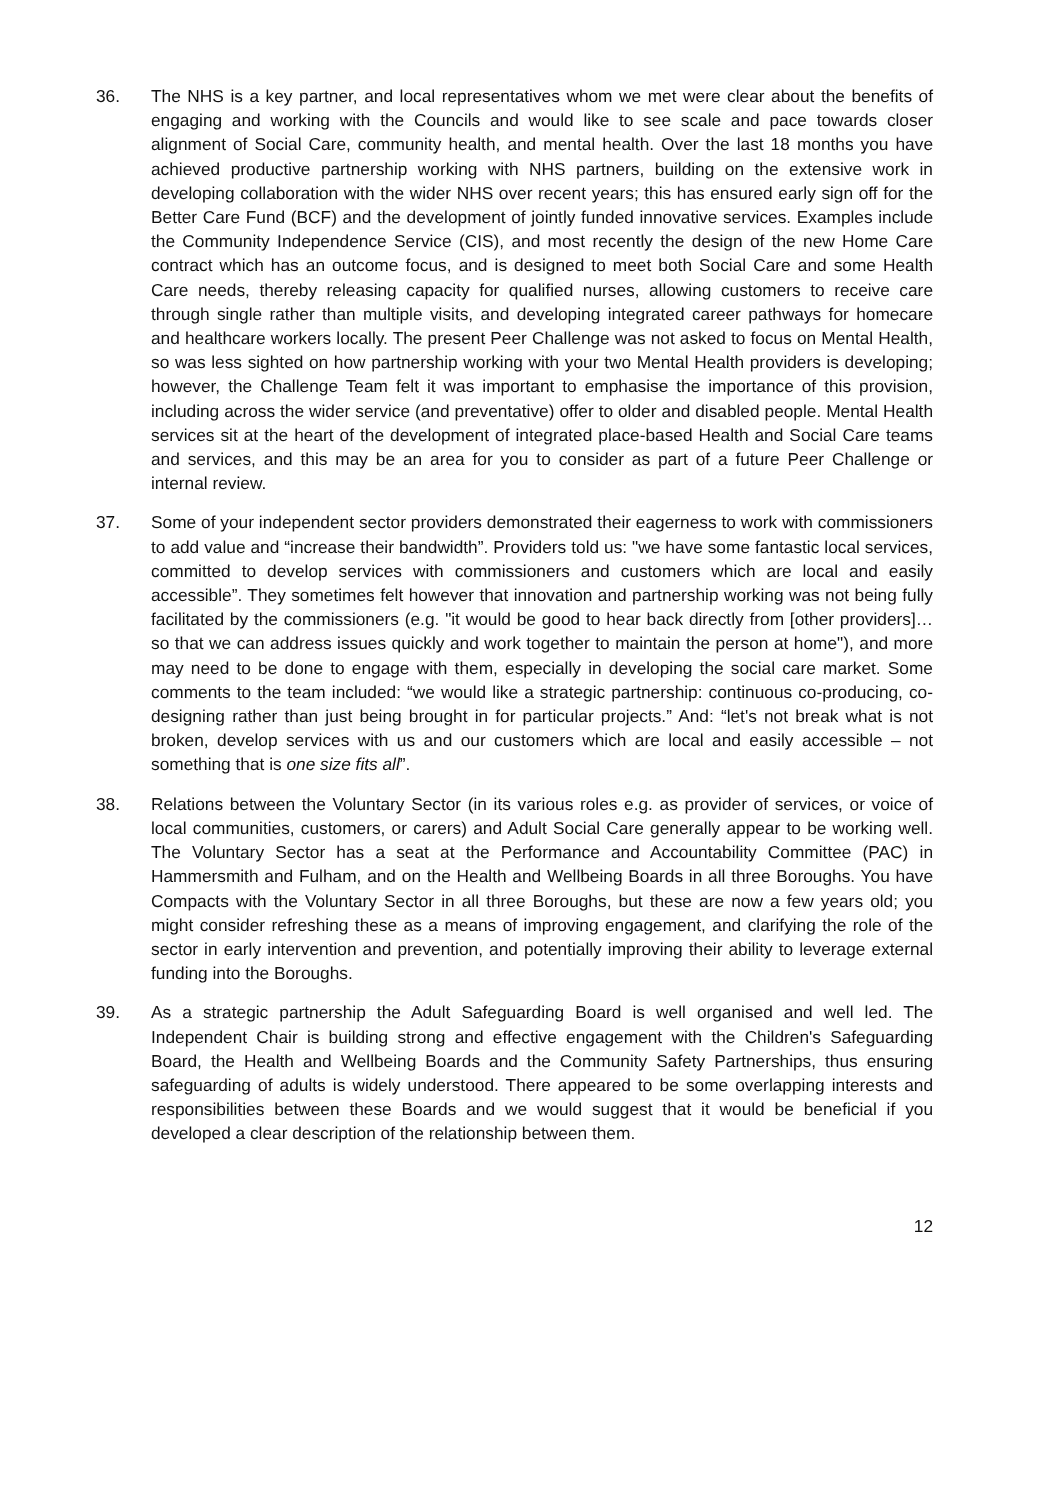36. The NHS is a key partner, and local representatives whom we met were clear about the benefits of engaging and working with the Councils and would like to see scale and pace towards closer alignment of Social Care, community health, and mental health. Over the last 18 months you have achieved productive partnership working with NHS partners, building on the extensive work in developing collaboration with the wider NHS over recent years; this has ensured early sign off for the Better Care Fund (BCF) and the development of jointly funded innovative services. Examples include the Community Independence Service (CIS), and most recently the design of the new Home Care contract which has an outcome focus, and is designed to meet both Social Care and some Health Care needs, thereby releasing capacity for qualified nurses, allowing customers to receive care through single rather than multiple visits, and developing integrated career pathways for homecare and healthcare workers locally. The present Peer Challenge was not asked to focus on Mental Health, so was less sighted on how partnership working with your two Mental Health providers is developing; however, the Challenge Team felt it was important to emphasise the importance of this provision, including across the wider service (and preventative) offer to older and disabled people. Mental Health services sit at the heart of the development of integrated place-based Health and Social Care teams and services, and this may be an area for you to consider as part of a future Peer Challenge or internal review.
37. Some of your independent sector providers demonstrated their eagerness to work with commissioners to add value and “increase their bandwidth”. Providers told us: "we have some fantastic local services, committed to develop services with commissioners and customers which are local and easily accessible”. They sometimes felt however that innovation and partnership working was not being fully facilitated by the commissioners (e.g. "it would be good to hear back directly from [other providers]…so that we can address issues quickly and work together to maintain the person at home"), and more may need to be done to engage with them, especially in developing the social care market. Some comments to the team included: “we would like a strategic partnership: continuous co-producing, co-designing rather than just being brought in for particular projects.” And: “let's not break what is not broken, develop services with us and our customers which are local and easily accessible – not something that is one size fits all”.
38. Relations between the Voluntary Sector (in its various roles e.g. as provider of services, or voice of local communities, customers, or carers) and Adult Social Care generally appear to be working well. The Voluntary Sector has a seat at the Performance and Accountability Committee (PAC) in Hammersmith and Fulham, and on the Health and Wellbeing Boards in all three Boroughs. You have Compacts with the Voluntary Sector in all three Boroughs, but these are now a few years old; you might consider refreshing these as a means of improving engagement, and clarifying the role of the sector in early intervention and prevention, and potentially improving their ability to leverage external funding into the Boroughs.
39. As a strategic partnership the Adult Safeguarding Board is well organised and well led. The Independent Chair is building strong and effective engagement with the Children's Safeguarding Board, the Health and Wellbeing Boards and the Community Safety Partnerships, thus ensuring safeguarding of adults is widely understood. There appeared to be some overlapping interests and responsibilities between these Boards and we would suggest that it would be beneficial if you developed a clear description of the relationship between them.
12